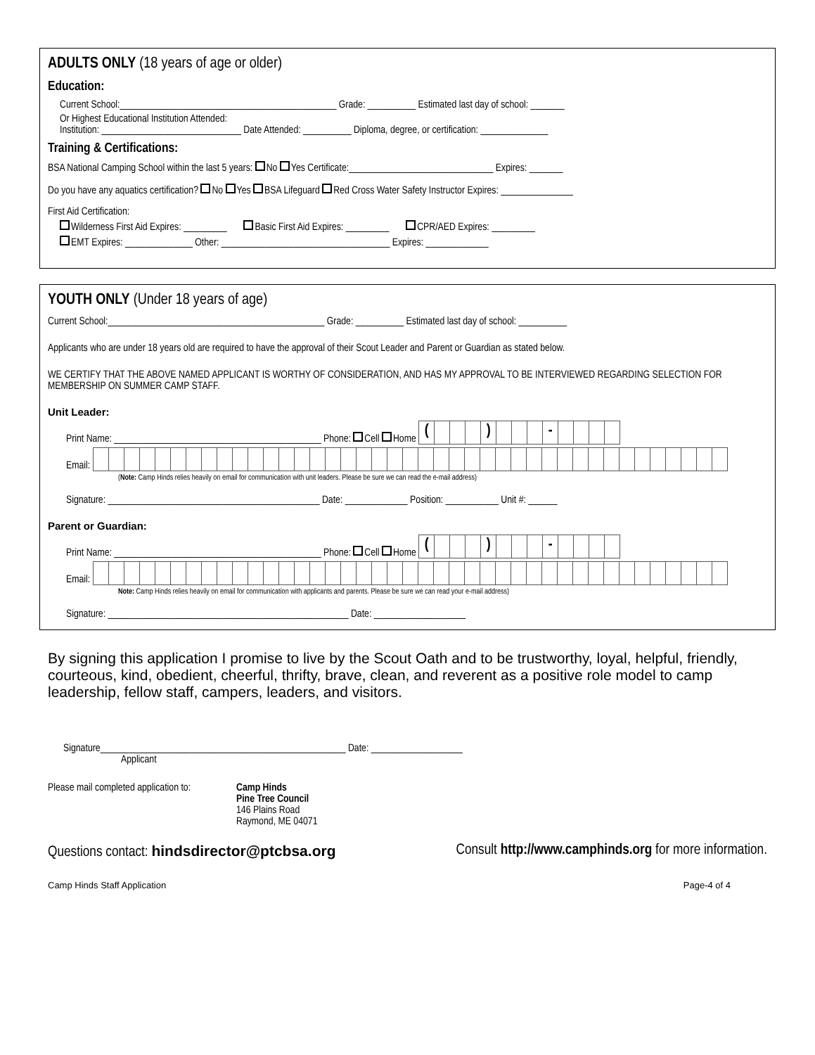ADULTS ONLY (18 years of age or older)
Education:
Current School:_____________________________________________ Grade: __________ Estimated last day of school: _______
Or Highest Educational Institution Attended:
Institution: _____________________________ Date Attended: __________ Diploma, degree, or certification: ______________
Training & Certifications:
BSA National Camping School within the last 5 years: No Yes Certificate:______________________________ Expires: _______
Do you have any aquatics certification? No Yes BSA Lifeguard Red Cross Water Safety Instructor Expires: _______________
First Aid Certification:
Wilderness First Aid Expires: _________ Basic First Aid Expires: _________ CPR/AED Expires: _________
EMT Expires: ______________ Other: ___________________________________ Expires: _____________
YOUTH ONLY (Under 18 years of age)
Current School:_____________________________________________ Grade: __________ Estimated last day of school: __________
Applicants who are under 18 years old are required to have the approval of their Scout Leader and Parent or Guardian as stated below.
WE CERTIFY THAT THE ABOVE NAMED APPLICANT IS WORTHY OF CONSIDERATION, AND HAS MY APPROVAL TO BE INTERVIEWED REGARDING SELECTION FOR MEMBERSHIP ON SUMMER CAMP STAFF.
Unit Leader:
Print Name: ___________________________________________ Phone: Cell Home ( ) -
Email:
(Note: Camp Hinds relies heavily on email for communication with unit leaders. Please be sure we can read the e-mail address)
Signature: ____________________________________________ Date: _____________ Position: ___________ Unit #: ______
Parent or Guardian:
Print Name: ___________________________________________ Phone: Cell Home ( ) -
Email:
Note: Camp Hinds relies heavily on email for communication with applicants and parents. Please be sure we can read your e-mail address)
Signature: __________________________________________________ Date: ___________________
By signing this application I promise to live by the Scout Oath and to be trustworthy, loyal, helpful, friendly, courteous, kind, obedient, cheerful, thrifty, brave, clean, and reverent as a positive role model to camp leadership, fellow staff, campers, leaders, and visitors.
Signature___________________________________________________ Date: ___________________
Applicant
Please mail completed application to:
Camp Hinds
Pine Tree Council
146 Plains Road
Raymond, ME 04071
Questions contact: hindsdirector@ptcbsa.org Consult http://www.camphinds.org for more information.
Camp Hinds Staff Application Page-4 of 4